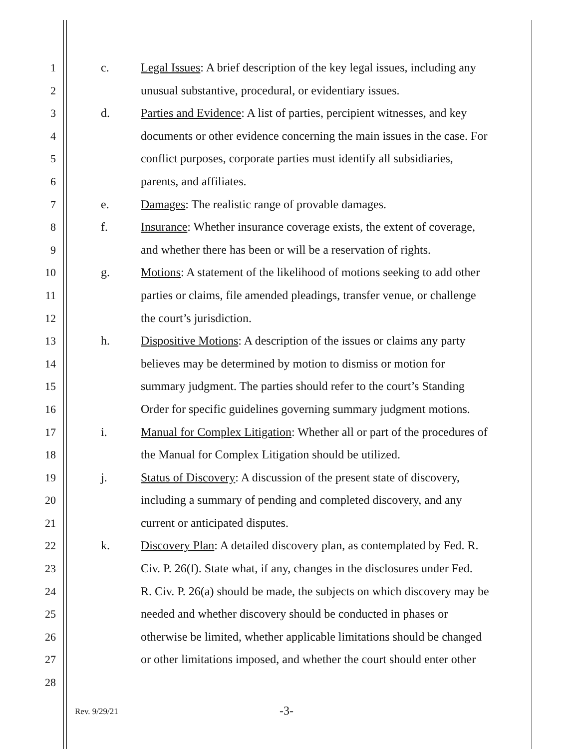1 c. Legal Issues: A brief description of the key legal issues, including any
2 unusual substantive, procedural, or evidentiary issues.
3 d. Parties and Evidence: A list of parties, percipient witnesses, and key
4 documents or other evidence concerning the main issues in the case. For
5 conflict purposes, corporate parties must identify all subsidiaries,
6 parents, and affiliates.
7 e. Damages: The realistic range of provable damages.
8 f. Insurance: Whether insurance coverage exists, the extent of coverage,
9 and whether there has been or will be a reservation of rights.
10 g. Motions: A statement of the likelihood of motions seeking to add other
11 parties or claims, file amended pleadings, transfer venue, or challenge
12 the court’s jurisdiction.
13 h. Dispositive Motions: A description of the issues or claims any party
14 believes may be determined by motion to dismiss or motion for
15 summary judgment. The parties should refer to the court’s Standing
16 Order for specific guidelines governing summary judgment motions.
17 i. Manual for Complex Litigation: Whether all or part of the procedures of
18 the Manual for Complex Litigation should be utilized.
19 j. Status of Discovery: A discussion of the present state of discovery,
20 including a summary of pending and completed discovery, and any
21 current or anticipated disputes.
22 k. Discovery Plan: A detailed discovery plan, as contemplated by Fed. R.
23 Civ. P. 26(f). State what, if any, changes in the disclosures under Fed.
24 R. Civ. P. 26(a) should be made, the subjects on which discovery may be
25 needed and whether discovery should be conducted in phases or
26 otherwise be limited, whether applicable limitations should be changed
27 or other limitations imposed, and whether the court should enter other
28
Rev. 9/29/21 -3-